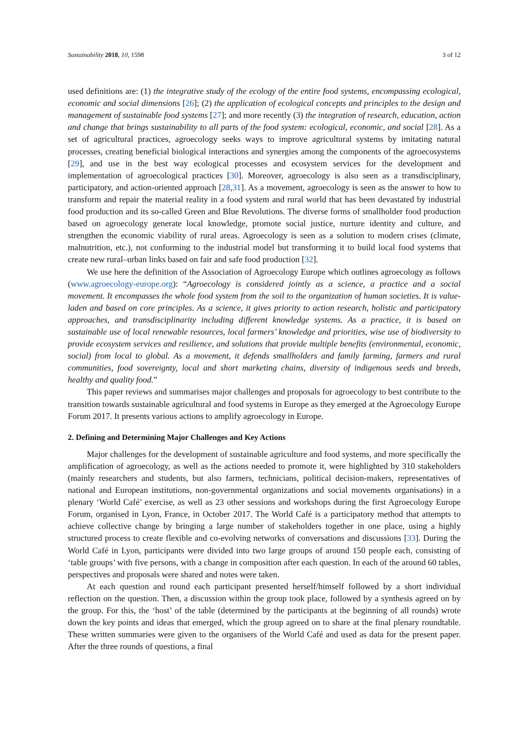Sustainability 2018, 10, 1598 3 of 12
used definitions are: (1) the integrative study of the ecology of the entire food systems, encompassing ecological, economic and social dimensions [26]; (2) the application of ecological concepts and principles to the design and management of sustainable food systems [27]; and more recently (3) the integration of research, education, action and change that brings sustainability to all parts of the food system: ecological, economic, and social [28]. As a set of agricultural practices, agroecology seeks ways to improve agricultural systems by imitating natural processes, creating beneficial biological interactions and synergies among the components of the agroecosystems [29], and use in the best way ecological processes and ecosystem services for the development and implementation of agroecological practices [30]. Moreover, agroecology is also seen as a transdisciplinary, participatory, and action-oriented approach [28,31]. As a movement, agroecology is seen as the answer to how to transform and repair the material reality in a food system and rural world that has been devastated by industrial food production and its so-called Green and Blue Revolutions. The diverse forms of smallholder food production based on agroecology generate local knowledge, promote social justice, nurture identity and culture, and strengthen the economic viability of rural areas. Agroecology is seen as a solution to modern crises (climate, malnutrition, etc.), not conforming to the industrial model but transforming it to build local food systems that create new rural–urban links based on fair and safe food production [32].
We use here the definition of the Association of Agroecology Europe which outlines agroecology as follows (www.agroecology-europe.org): “Agroecology is considered jointly as a science, a practice and a social movement. It encompasses the whole food system from the soil to the organization of human societies. It is value-laden and based on core principles. As a science, it gives priority to action research, holistic and participatory approaches, and transdisciplinarity including different knowledge systems. As a practice, it is based on sustainable use of local renewable resources, local farmers’ knowledge and priorities, wise use of biodiversity to provide ecosystem services and resilience, and solutions that provide multiple benefits (environmental, economic, social) from local to global. As a movement, it defends smallholders and family farming, farmers and rural communities, food sovereignty, local and short marketing chains, diversity of indigenous seeds and breeds, healthy and quality food.”
This paper reviews and summarises major challenges and proposals for agroecology to best contribute to the transition towards sustainable agricultural and food systems in Europe as they emerged at the Agroecology Europe Forum 2017. It presents various actions to amplify agroecology in Europe.
2. Defining and Determining Major Challenges and Key Actions
Major challenges for the development of sustainable agriculture and food systems, and more specifically the amplification of agroecology, as well as the actions needed to promote it, were highlighted by 310 stakeholders (mainly researchers and students, but also farmers, technicians, political decision-makers, representatives of national and European institutions, non-governmental organizations and social movements organisations) in a plenary ‘World Café’ exercise, as well as 23 other sessions and workshops during the first Agroecology Europe Forum, organised in Lyon, France, in October 2017. The World Café is a participatory method that attempts to achieve collective change by bringing a large number of stakeholders together in one place, using a highly structured process to create flexible and co-evolving networks of conversations and discussions [33]. During the World Café in Lyon, participants were divided into two large groups of around 150 people each, consisting of ‘table groups’ with five persons, with a change in composition after each question. In each of the around 60 tables, perspectives and proposals were shared and notes were taken.
At each question and round each participant presented herself/himself followed by a short individual reflection on the question. Then, a discussion within the group took place, followed by a synthesis agreed on by the group. For this, the ‘host’ of the table (determined by the participants at the beginning of all rounds) wrote down the key points and ideas that emerged, which the group agreed on to share at the final plenary roundtable. These written summaries were given to the organisers of the World Café and used as data for the present paper. After the three rounds of questions, a final